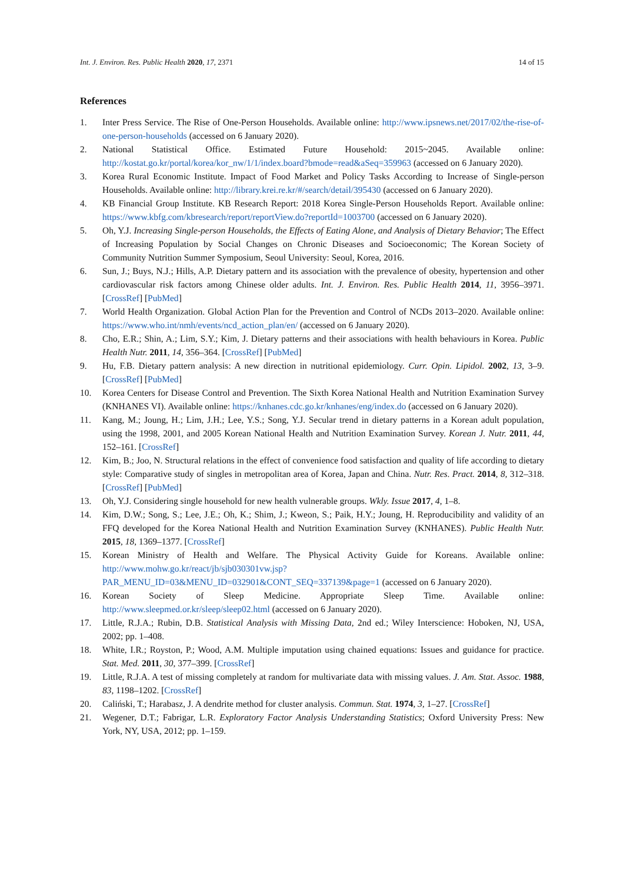Int. J. Environ. Res. Public Health 2020, 17, 2371 14 of 15
References
1. Inter Press Service. The Rise of One-Person Households. Available online: http://www.ipsnews.net/2017/02/the-rise-of-one-person-households (accessed on 6 January 2020).
2. National Statistical Office. Estimated Future Household: 2015~2045. Available online: http://kostat.go.kr/portal/korea/kor_nw/1/1/index.board?bmode=read&aSeq=359963 (accessed on 6 January 2020).
3. Korea Rural Economic Institute. Impact of Food Market and Policy Tasks According to Increase of Single-person Households. Available online: http://library.krei.re.kr/#/search/detail/395430 (accessed on 6 January 2020).
4. KB Financial Group Institute. KB Research Report: 2018 Korea Single-Person Households Report. Available online: https://www.kbfg.com/kbresearch/report/reportView.do?reportId=1003700 (accessed on 6 January 2020).
5. Oh, Y.J. Increasing Single-person Households, the Effects of Eating Alone, and Analysis of Dietary Behavior; The Effect of Increasing Population by Social Changes on Chronic Diseases and Socioeconomic; The Korean Society of Community Nutrition Summer Symposium, Seoul University: Seoul, Korea, 2016.
6. Sun, J.; Buys, N.J.; Hills, A.P. Dietary pattern and its association with the prevalence of obesity, hypertension and other cardiovascular risk factors among Chinese older adults. Int. J. Environ. Res. Public Health 2014, 11, 3956–3971. [CrossRef] [PubMed]
7. World Health Organization. Global Action Plan for the Prevention and Control of NCDs 2013–2020. Available online: https://www.who.int/nmh/events/ncd_action_plan/en/ (accessed on 6 January 2020).
8. Cho, E.R.; Shin, A.; Lim, S.Y.; Kim, J. Dietary patterns and their associations with health behaviours in Korea. Public Health Nutr. 2011, 14, 356–364. [CrossRef] [PubMed]
9. Hu, F.B. Dietary pattern analysis: A new direction in nutritional epidemiology. Curr. Opin. Lipidol. 2002, 13, 3–9. [CrossRef] [PubMed]
10. Korea Centers for Disease Control and Prevention. The Sixth Korea National Health and Nutrition Examination Survey (KNHANES VI). Available online: https://knhanes.cdc.go.kr/knhanes/eng/index.do (accessed on 6 January 2020).
11. Kang, M.; Joung, H.; Lim, J.H.; Lee, Y.S.; Song, Y.J. Secular trend in dietary patterns in a Korean adult population, using the 1998, 2001, and 2005 Korean National Health and Nutrition Examination Survey. Korean J. Nutr. 2011, 44, 152–161. [CrossRef]
12. Kim, B.; Joo, N. Structural relations in the effect of convenience food satisfaction and quality of life according to dietary style: Comparative study of singles in metropolitan area of Korea, Japan and China. Nutr. Res. Pract. 2014, 8, 312–318. [CrossRef] [PubMed]
13. Oh, Y.J. Considering single household for new health vulnerable groups. Wkly. Issue 2017, 4, 1–8.
14. Kim, D.W.; Song, S.; Lee, J.E.; Oh, K.; Shim, J.; Kweon, S.; Paik, H.Y.; Joung, H. Reproducibility and validity of an FFQ developed for the Korea National Health and Nutrition Examination Survey (KNHANES). Public Health Nutr. 2015, 18, 1369–1377. [CrossRef]
15. Korean Ministry of Health and Welfare. The Physical Activity Guide for Koreans. Available online: http://www.mohw.go.kr/react/jb/sjb030301vw.jsp?PAR_MENU_ID=03&MENU_ID=032901&CONT_SEQ=337139&page=1 (accessed on 6 January 2020).
16. Korean Society of Sleep Medicine. Appropriate Sleep Time. Available online: http://www.sleepmed.or.kr/sleep/sleep02.html (accessed on 6 January 2020).
17. Little, R.J.A.; Rubin, D.B. Statistical Analysis with Missing Data, 2nd ed.; Wiley Interscience: Hoboken, NJ, USA, 2002; pp. 1–408.
18. White, I.R.; Royston, P.; Wood, A.M. Multiple imputation using chained equations: Issues and guidance for practice. Stat. Med. 2011, 30, 377–399. [CrossRef]
19. Little, R.J.A. A test of missing completely at random for multivariate data with missing values. J. Am. Stat. Assoc. 1988, 83, 1198–1202. [CrossRef]
20. Caliński, T.; Harabasz, J. A dendrite method for cluster analysis. Commun. Stat. 1974, 3, 1–27. [CrossRef]
21. Wegener, D.T.; Fabrigar, L.R. Exploratory Factor Analysis Understanding Statistics; Oxford University Press: New York, NY, USA, 2012; pp. 1–159.